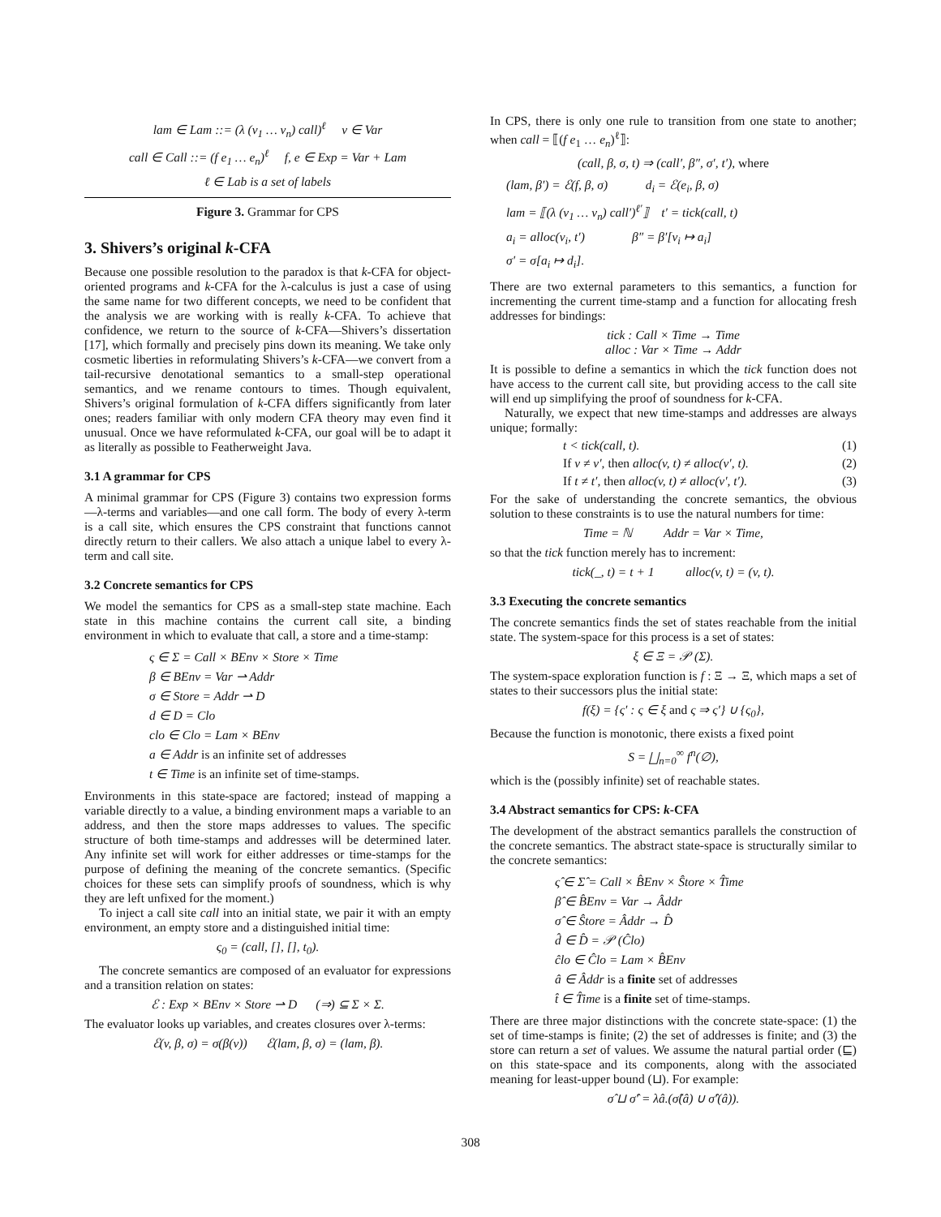lam ∈ Lam ::= (λ (v<sub>1</sub> … v<sub>n</sub>) call)<sup>ℓ</sup> v ∈ Var
call ∈ Call ::= (f e<sub>1</sub> … e<sub>n</sub>)<sup>ℓ</sup> f, e ∈ Exp = Var + Lam
ℓ ∈ Lab is a set of labels
Figure 3. Grammar for CPS
3. Shivers’s original k-CFA
Because one possible resolution to the paradox is that k-CFA for object-oriented programs and k-CFA for the λ-calculus is just a case of using the same name for two different concepts, we need to be confident that the analysis we are working with is really k-CFA. To achieve that confidence, we return to the source of k-CFA—Shivers’s dissertation [17], which formally and precisely pins down its meaning. We take only cosmetic liberties in reformulating Shivers’s k-CFA—we convert from a tail-recursive denotational semantics to a small-step operational semantics, and we rename contours to times. Though equivalent, Shivers’s original formulation of k-CFA differs significantly from later ones; readers familiar with only modern CFA theory may even find it unusual. Once we have reformulated k-CFA, our goal will be to adapt it as literally as possible to Featherweight Java.
3.1 A grammar for CPS
A minimal grammar for CPS (Figure 3) contains two expression forms—λ-terms and variables—and one call form. The body of every λ-term is a call site, which ensures the CPS constraint that functions cannot directly return to their callers. We also attach a unique label to every λ-term and call site.
3.2 Concrete semantics for CPS
We model the semantics for CPS as a small-step state machine. Each state in this machine contains the current call site, a binding environment in which to evaluate that call, a store and a time-stamp:
ς ∈ Σ = Call × BEnv × Store × Time
β ∈ BEnv = Var ⇀ Addr
σ ∈ Store = Addr ⇀ D
d ∈ D = Clo
clo ∈ Clo = Lam × BEnv
a ∈ Addr is an infinite set of addresses
t ∈ Time is an infinite set of time-stamps.
Environments in this state-space are factored; instead of mapping a variable directly to a value, a binding environment maps a variable to an address, and then the store maps addresses to values. The specific structure of both time-stamps and addresses will be determined later. Any infinite set will work for either addresses or time-stamps for the purpose of defining the meaning of the concrete semantics. (Specific choices for these sets can simplify proofs of soundness, which is why they are left unfixed for the moment.)
To inject a call site call into an initial state, we pair it with an empty environment, an empty store and a distinguished initial time:
ς<sub>0</sub> = (call, [], [], t<sub>0</sub>).
The concrete semantics are composed of an evaluator for expressions and a transition relation on states:
ℰ : Exp × BEnv × Store ⇀ D (⇒) ⊆ Σ × Σ.
The evaluator looks up variables, and creates closures over λ-terms:
ℰ(v, β, σ) = σ(β(v)) ℰ(lam, β, σ) = (lam, β).
In CPS, there is only one rule to transition from one state to another; when call = ⟦(f e<sub>1</sub> … e<sub>n</sub>)<sup>ℓ</sup>⟧:
(call, β, σ, t) ⇒ (call′, β″, σ′, t′), where
(lam, β′) = ℰ(f, β, σ) d<sub>i</sub> = ℰ(e<sub>i</sub>, β, σ)
lam = ⟦(λ (v<sub>1</sub> … v<sub>n</sub>) call′)<sup>ℓ′</sup>⟧ t′ = tick(call, t)
a<sub>i</sub> = alloc(v<sub>i</sub>, t′) β″ = β′[v<sub>i</sub> ↦ a<sub>i</sub>]
σ′ = σ[a<sub>i</sub> ↦ d<sub>i</sub>].
There are two external parameters to this semantics, a function for incrementing the current time-stamp and a function for allocating fresh addresses for bindings:
tick : Call × Time → Time
alloc : Var × Time → Addr
It is possible to define a semantics in which the tick function does not have access to the current call site, but providing access to the call site will end up simplifying the proof of soundness for k-CFA.
Naturally, we expect that new time-stamps and addresses are always unique; formally:
t < tick(call, t). (1)
If v ≠ v′, then alloc(v, t) ≠ alloc(v′, t). (2)
If t ≠ t′, then alloc(v, t) ≠ alloc(v′, t′). (3)
For the sake of understanding the concrete semantics, the obvious solution to these constraints is to use the natural numbers for time:
Time = ℕ Addr = Var × Time,
so that the tick function merely has to increment:
tick(_, t) = t + 1 alloc(v, t) = (v, t).
3.3 Executing the concrete semantics
The concrete semantics finds the set of states reachable from the initial state. The system-space for this process is a set of states:
ξ ∈ Ξ = 𝒫 (Σ).
The system-space exploration function is f : Ξ → Ξ, which maps a set of states to their successors plus the initial state:
f(ξ) = {ς′ : ς ∈ ξ and ς ⇒ ς′} ∪ {ς<sub>0</sub>},
Because the function is monotonic, there exists a fixed point
S = ⨆<sub>n=0</sub><sup>∞</sup> f<sup>n</sup>(∅),
which is the (possibly infinite) set of reachable states.
3.4 Abstract semantics for CPS: k-CFA
The development of the abstract semantics parallels the construction of the concrete semantics. The abstract state-space is structurally similar to the concrete semantics:
ς̂ ∈ Σ̂ = Call × B̂Env × Ŝtore × T̂ime
β̂ ∈ B̂Env = Var → Âddr
σ̂ ∈ Ŝtore = Âddr → D̂
d̂ ∈ D̂ = 𝒫 (Ĉlo)
ĉlo ∈ Ĉlo = Lam × B̂Env
â ∈ Âddr is a finite set of addresses
t̂ ∈ T̂ime is a finite set of time-stamps.
There are three major distinctions with the concrete state-space: (1) the set of time-stamps is finite; (2) the set of addresses is finite; and (3) the store can return a set of values. We assume the natural partial order (⊑) on this state-space and its components, along with the associated meaning for least-upper bound (⊔). For example:
σ̂ ⊔ σ̂′ = λâ.(σ̂(â) ∪ σ̂′(â)).
308